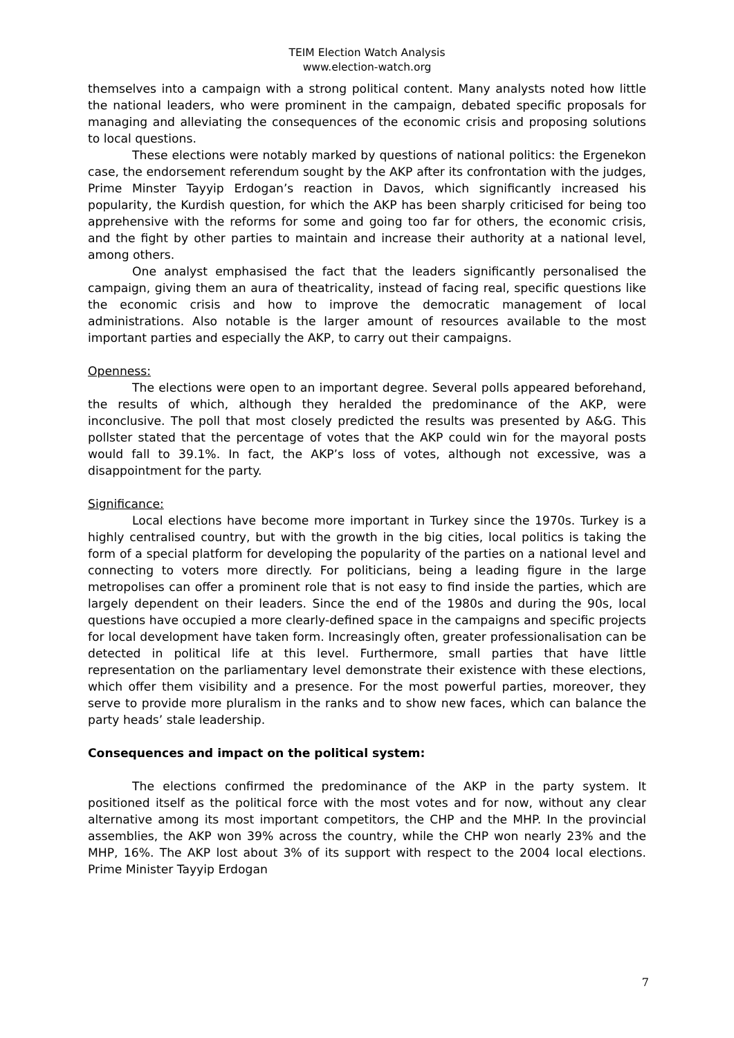TEIM Election Watch Analysis
www.election-watch.org
themselves into a campaign with a strong political content. Many analysts noted how little the national leaders, who were prominent in the campaign, debated specific proposals for managing and alleviating the consequences of the economic crisis and proposing solutions to local questions.
These elections were notably marked by questions of national politics: the Ergenekon case, the endorsement referendum sought by the AKP after its confrontation with the judges, Prime Minster Tayyip Erdogan’s reaction in Davos, which significantly increased his popularity, the Kurdish question, for which the AKP has been sharply criticised for being too apprehensive with the reforms for some and going too far for others, the economic crisis, and the fight by other parties to maintain and increase their authority at a national level, among others.
One analyst emphasised the fact that the leaders significantly personalised the campaign, giving them an aura of theatricality, instead of facing real, specific questions like the economic crisis and how to improve the democratic management of local administrations. Also notable is the larger amount of resources available to the most important parties and especially the AKP, to carry out their campaigns.
Openness:
The elections were open to an important degree. Several polls appeared beforehand, the results of which, although they heralded the predominance of the AKP, were inconclusive. The poll that most closely predicted the results was presented by A&G. This pollster stated that the percentage of votes that the AKP could win for the mayoral posts would fall to 39.1%. In fact, the AKP’s loss of votes, although not excessive, was a disappointment for the party.
Significance:
Local elections have become more important in Turkey since the 1970s. Turkey is a highly centralised country, but with the growth in the big cities, local politics is taking the form of a special platform for developing the popularity of the parties on a national level and connecting to voters more directly. For politicians, being a leading figure in the large metropolises can offer a prominent role that is not easy to find inside the parties, which are largely dependent on their leaders. Since the end of the 1980s and during the 90s, local questions have occupied a more clearly-defined space in the campaigns and specific projects for local development have taken form. Increasingly often, greater professionalisation can be detected in political life at this level. Furthermore, small parties that have little representation on the parliamentary level demonstrate their existence with these elections, which offer them visibility and a presence. For the most powerful parties, moreover, they serve to provide more pluralism in the ranks and to show new faces, which can balance the party heads’ stale leadership.
Consequences and impact on the political system:
The elections confirmed the predominance of the AKP in the party system. It positioned itself as the political force with the most votes and for now, without any clear alternative among its most important competitors, the CHP and the MHP. In the provincial assemblies, the AKP won 39% across the country, while the CHP won nearly 23% and the MHP, 16%. The AKP lost about 3% of its support with respect to the 2004 local elections. Prime Minister Tayyip Erdogan
7